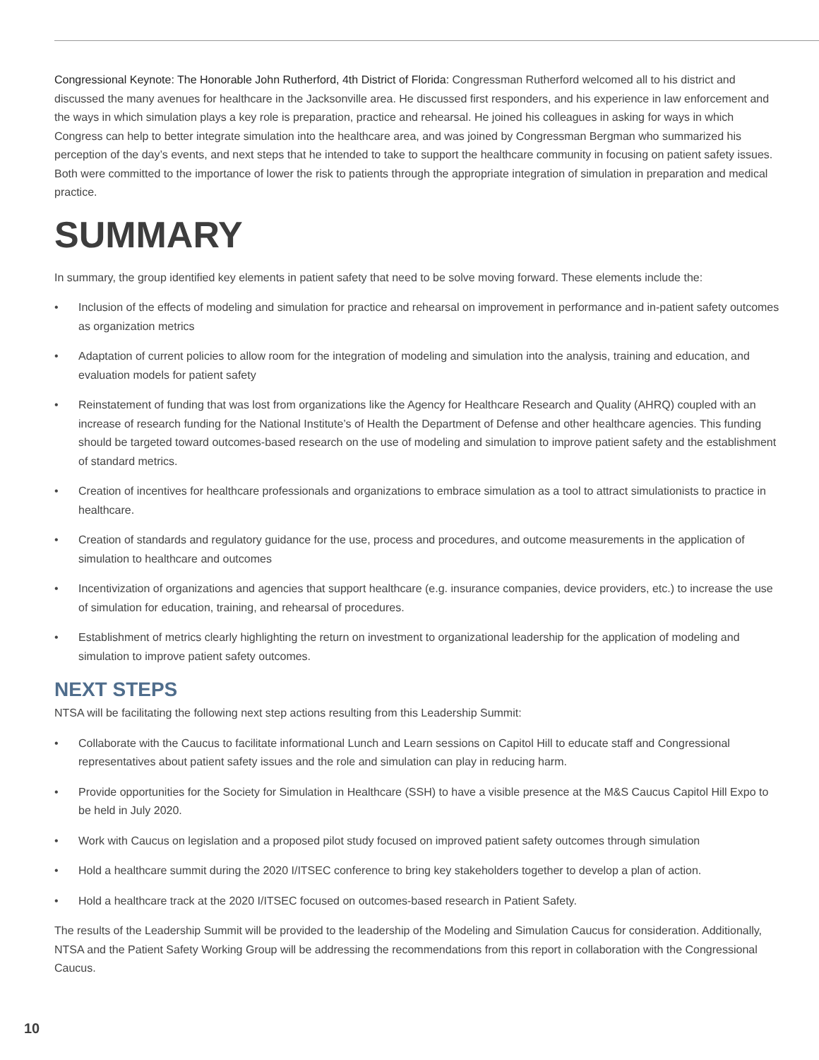Congressional Keynote: The Honorable John Rutherford, 4th District of Florida: Congressman Rutherford welcomed all to his district and discussed the many avenues for healthcare in the Jacksonville area. He discussed first responders, and his experience in law enforcement and the ways in which simulation plays a key role is preparation, practice and rehearsal. He joined his colleagues in asking for ways in which Congress can help to better integrate simulation into the healthcare area, and was joined by Congressman Bergman who summarized his perception of the day’s events, and next steps that he intended to take to support the healthcare community in focusing on patient safety issues. Both were committed to the importance of lower the risk to patients through the appropriate integration of simulation in preparation and medical practice.
SUMMARY
In summary, the group identified key elements in patient safety that need to be solve moving forward. These elements include the:
• Inclusion of the effects of modeling and simulation for practice and rehearsal on improvement in performance and in-patient safety outcomes as organization metrics
• Adaptation of current policies to allow room for the integration of modeling and simulation into the analysis, training and education, and evaluation models for patient safety
• Reinstatement of funding that was lost from organizations like the Agency for Healthcare Research and Quality (AHRQ) coupled with an increase of research funding for the National Institute’s of Health the Department of Defense and other healthcare agencies. This funding should be targeted toward outcomes-based research on the use of modeling and simulation to improve patient safety and the establishment of standard metrics.
• Creation of incentives for healthcare professionals and organizations to embrace simulation as a tool to attract simulationists to practice in healthcare.
• Creation of standards and regulatory guidance for the use, process and procedures, and outcome measurements in the application of simulation to healthcare and outcomes
• Incentivization of organizations and agencies that support healthcare (e.g. insurance companies, device providers, etc.) to increase the use of simulation for education, training, and rehearsal of procedures.
• Establishment of metrics clearly highlighting the return on investment to organizational leadership for the application of modeling and simulation to improve patient safety outcomes.
NEXT STEPS
NTSA will be facilitating the following next step actions resulting from this Leadership Summit:
• Collaborate with the Caucus to facilitate informational Lunch and Learn sessions on Capitol Hill to educate staff and Congressional representatives about patient safety issues and the role and simulation can play in reducing harm.
• Provide opportunities for the Society for Simulation in Healthcare (SSH) to have a visible presence at the M&S Caucus Capitol Hill Expo to be held in July 2020.
• Work with Caucus on legislation and a proposed pilot study focused on improved patient safety outcomes through simulation
• Hold a healthcare summit during the 2020 I/ITSEC conference to bring key stakeholders together to develop a plan of action.
• Hold a healthcare track at the 2020 I/ITSEC focused on outcomes-based research in Patient Safety.
The results of the Leadership Summit will be provided to the leadership of the Modeling and Simulation Caucus for consideration. Additionally, NTSA and the Patient Safety Working Group will be addressing the recommendations from this report in collaboration with the Congressional Caucus.
10